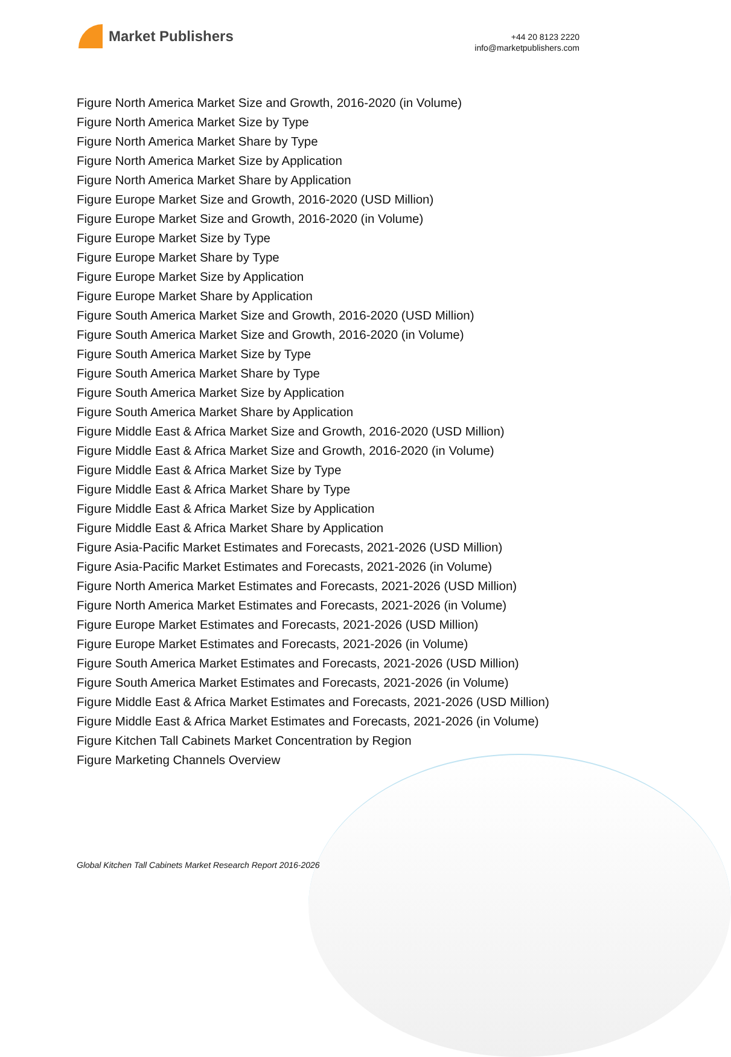Market Publishers
+44 20 8123 2220
info@marketpublishers.com
Figure North America Market Size and Growth, 2016-2020 (in Volume)
Figure North America Market Size by Type
Figure North America Market Share by Type
Figure North America Market Size by Application
Figure North America Market Share by Application
Figure Europe Market Size and Growth, 2016-2020 (USD Million)
Figure Europe Market Size and Growth, 2016-2020 (in Volume)
Figure Europe Market Size by Type
Figure Europe Market Share by Type
Figure Europe Market Size by Application
Figure Europe Market Share by Application
Figure South America Market Size and Growth, 2016-2020 (USD Million)
Figure South America Market Size and Growth, 2016-2020 (in Volume)
Figure South America Market Size by Type
Figure South America Market Share by Type
Figure South America Market Size by Application
Figure South America Market Share by Application
Figure Middle East & Africa Market Size and Growth, 2016-2020 (USD Million)
Figure Middle East & Africa Market Size and Growth, 2016-2020 (in Volume)
Figure Middle East & Africa Market Size by Type
Figure Middle East & Africa Market Share by Type
Figure Middle East & Africa Market Size by Application
Figure Middle East & Africa Market Share by Application
Figure Asia-Pacific Market Estimates and Forecasts, 2021-2026 (USD Million)
Figure Asia-Pacific Market Estimates and Forecasts, 2021-2026 (in Volume)
Figure North America Market Estimates and Forecasts, 2021-2026 (USD Million)
Figure North America Market Estimates and Forecasts, 2021-2026 (in Volume)
Figure Europe Market Estimates and Forecasts, 2021-2026 (USD Million)
Figure Europe Market Estimates and Forecasts, 2021-2026 (in Volume)
Figure South America Market Estimates and Forecasts, 2021-2026 (USD Million)
Figure South America Market Estimates and Forecasts, 2021-2026 (in Volume)
Figure Middle East & Africa Market Estimates and Forecasts, 2021-2026 (USD Million)
Figure Middle East & Africa Market Estimates and Forecasts, 2021-2026 (in Volume)
Figure Kitchen Tall Cabinets Market Concentration by Region
Figure Marketing Channels Overview
Global Kitchen Tall Cabinets Market Research Report 2016-2026